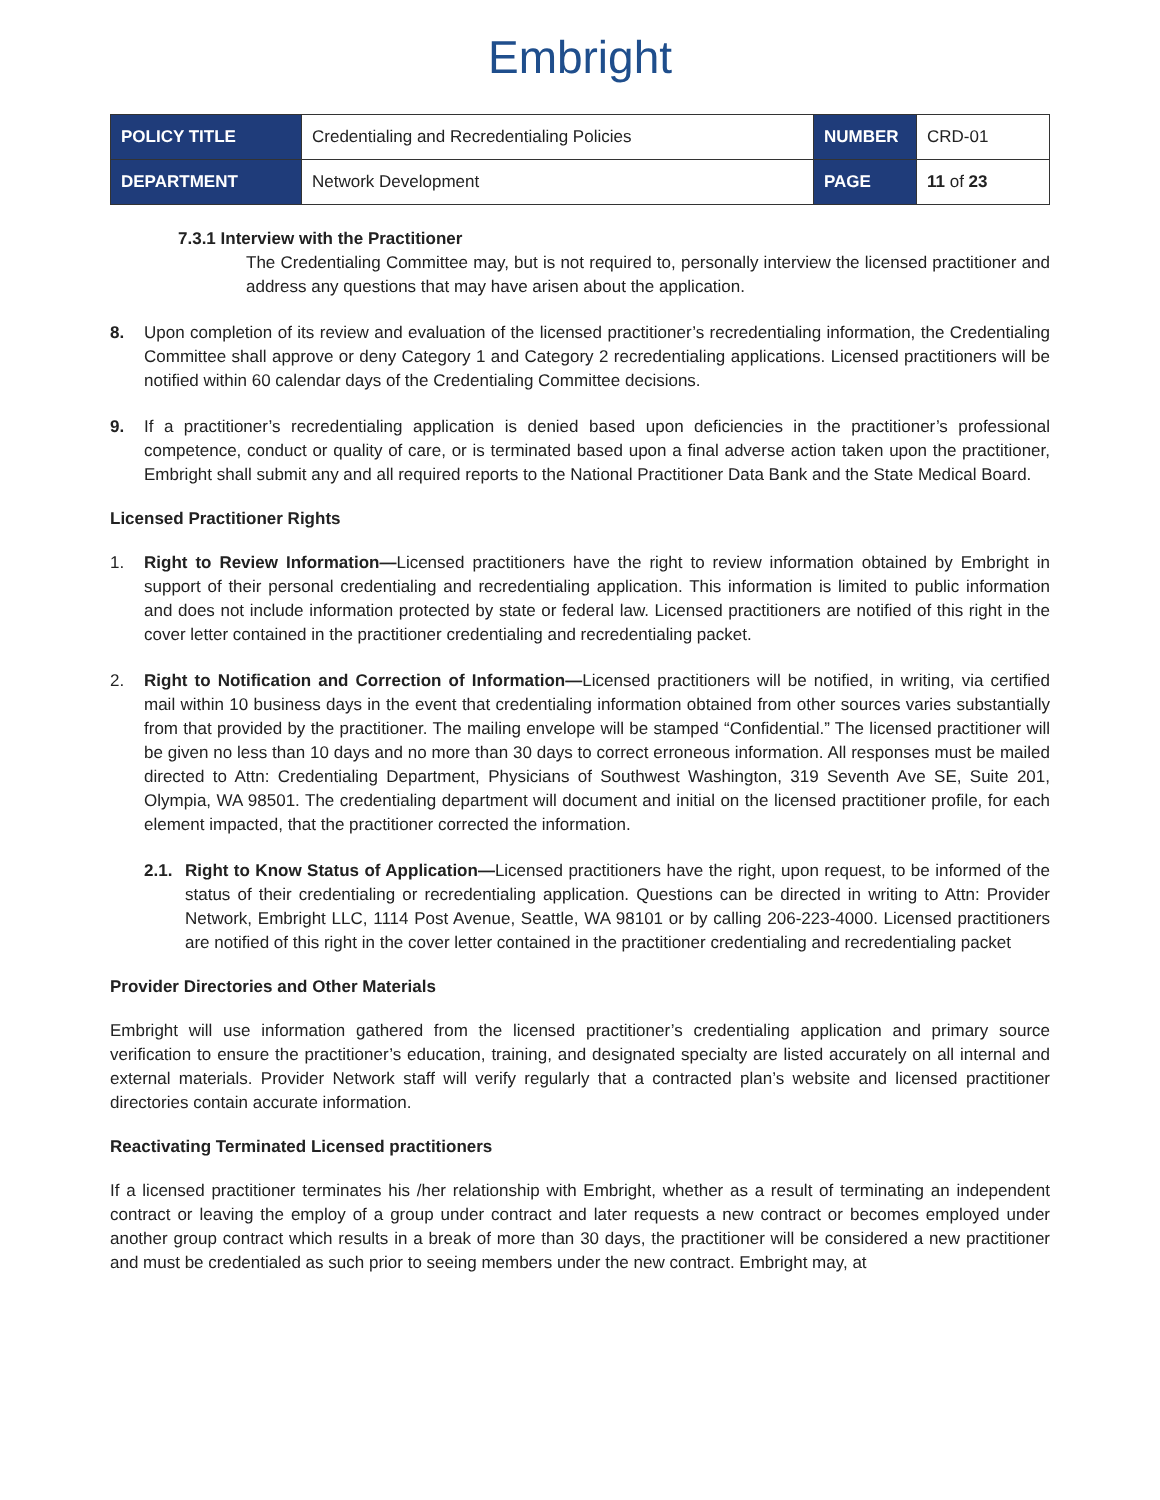Embright
| POLICY TITLE | Credentialing and Recredentialing Policies | NUMBER | CRD-01 |
| DEPARTMENT | Network Development | PAGE | 11 of 23 |
7.3.1 Interview with the Practitioner
The Credentialing Committee may, but is not required to, personally interview the licensed practitioner and address any questions that may have arisen about the application.
8. Upon completion of its review and evaluation of the licensed practitioner’s recredentialing information, the Credentialing Committee shall approve or deny Category 1 and Category 2 recredentialing applications. Licensed practitioners will be notified within 60 calendar days of the Credentialing Committee decisions.
9. If a practitioner’s recredentialing application is denied based upon deficiencies in the practitioner’s professional competence, conduct or quality of care, or is terminated based upon a final adverse action taken upon the practitioner, Embright shall submit any and all required reports to the National Practitioner Data Bank and the State Medical Board.
Licensed Practitioner Rights
1. Right to Review Information—Licensed practitioners have the right to review information obtained by Embright in support of their personal credentialing and recredentialing application. This information is limited to public information and does not include information protected by state or federal law. Licensed practitioners are notified of this right in the cover letter contained in the practitioner credentialing and recredentialing packet.
2. Right to Notification and Correction of Information—Licensed practitioners will be notified, in writing, via certified mail within 10 business days in the event that credentialing information obtained from other sources varies substantially from that provided by the practitioner. The mailing envelope will be stamped “Confidential.” The licensed practitioner will be given no less than 10 days and no more than 30 days to correct erroneous information. All responses must be mailed directed to Attn: Credentialing Department, Physicians of Southwest Washington, 319 Seventh Ave SE, Suite 201, Olympia, WA 98501. The credentialing department will document and initial on the licensed practitioner profile, for each element impacted, that the practitioner corrected the information.
2.1. Right to Know Status of Application—Licensed practitioners have the right, upon request, to be informed of the status of their credentialing or recredentialing application. Questions can be directed in writing to Attn: Provider Network, Embright LLC, 1114 Post Avenue, Seattle, WA 98101 or by calling 206-223-4000. Licensed practitioners are notified of this right in the cover letter contained in the practitioner credentialing and recredentialing packet
Provider Directories and Other Materials
Embright will use information gathered from the licensed practitioner’s credentialing application and primary source verification to ensure the practitioner’s education, training, and designated specialty are listed accurately on all internal and external materials. Provider Network staff will verify regularly that a contracted plan’s website and licensed practitioner directories contain accurate information.
Reactivating Terminated Licensed practitioners
If a licensed practitioner terminates his /her relationship with Embright, whether as a result of terminating an independent contract or leaving the employ of a group under contract and later requests a new contract or becomes employed under another group contract which results in a break of more than 30 days, the practitioner will be considered a new practitioner and must be credentialed as such prior to seeing members under the new contract. Embright may, at